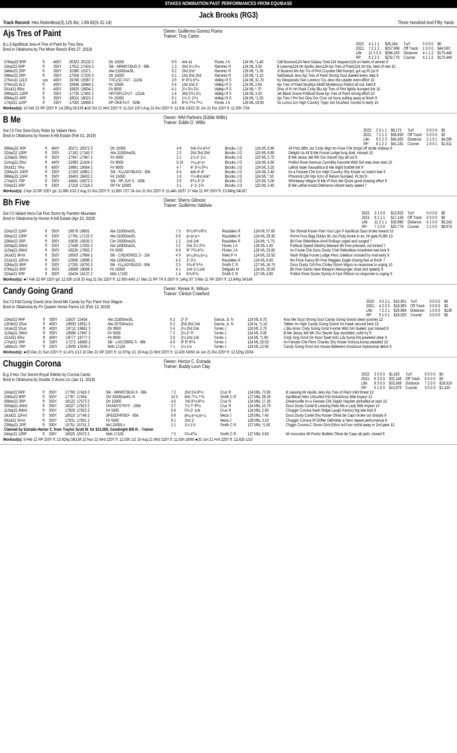STAKES NOMINATION PAST PERFORMANCES FROM EQUIBASE
Jack Brooks (RG3)
Track Record: Hes Relentless(3),125 lbs; 1:69.82(5-31-14) Three Hundred And Fifty Yards
Ajs Tres of Paint
Owner: Guillermo Gomez Flores
Trainer: Troy Carter
B.c.3 Apollitical Jess-A Tres of Paint by Tres Seis
Bred in Oklahoma by The Mixer Ranch (Feb 27, 2019)
| 2022: | 4 1 1 1 | $26,164 | Turf: | 0 0 0 0 | $0 |
| 2021: | 7 2 1 2 | $257,999 | Off Track: | 1 0 0 0 | $44,593 |
| Life: | 11 3 2 3 | $284,163 | Distance: | 4 1 1 2 | $175,440 |
| RP: | 8 2 2 2 | $232,770 | Course: | 4 1 1 2 | $175,440 |
| 07May22 8RP | ft | 400Y | :20323 :20132 3 | Dtr 15000 | 9 5 | 4nk 41 | Flores J A | 124 bfL *1.40 | Cell Bounce124 Next Galaxy Over124 Vaquero124 on heels of winner 9 |
| 16Apr22 6RP | ft | 350Y | :17612 :17416 3 | Stk - MRMSTBUG S - 68k | 1 3 | 3hd 3½ 3¼ | Ramirez R | 124 bfL 3.00 | B Leaving124 Mr Apollo Jess124 Ajs Tres of Paint124 cln trip, best of rest 10 |
| 24Mar22 2RP | ft | 300Y | :15380 :15371 | Alw 21000nw3/L | 6 2 | 2hd 2ns* | Ramirez R | 126 bfL *1.30 | Jt Businss Mn Ajs Trs of Pint Coyotee Dlel bumpd, got up,PL1st 8 |
| 06Mar22 2RP | ft | 350Y | :17556 :17535 3 | Dtr 10000 | 6 1 | 1hd 2hd 2hd | Ramirez R | 126 bfL *1.10 | Sabbatical Jess Ajs Tres of Paint Strong Soul dueled every step 9 |
| 27Nov21 12LS | sys | 400Y | :19766 :19387 2 | TXCLSC FUT - 1115k | 2 6 | 6¹ 6¹¾ 5²¼ | Vallejo R S | 124 bfL 31.70 | Ky Desparado San Lorenzo Toy Jess the Leader even effort 10 |
| 07Nov21 6LS | ft | 400Y | :19946 :19946 2 | Ftr 10000 | 5 4 | 1hd 1hd 1¹ | Vallejo R S | 124 bfL 2.60 | Ajs Tres of Paint Muddys Misfit Mysterious Patriot all out, held 8 |
| 09Jul21 8Rui | ft | 400Y | :19925 :19834 2 | Ftr 8000 | 4 1 | 2½ 3½ 3¾ | Vallejo R S | 124 bfL *.70 | Dms of th Hrt Rock Cndy Blu Ajs Tres of Pint lightly bumped brk 10 |
| 29May21 12RP | ft | 350Y | :17736 :17455 2 | HRTGPLCFUT - 1315k | 1 4 | 3hd 3¹¼ 3½ | Vallejo R S | 124 bfL 3.20 | Jet Black Grace Political Rose Ajs Tres of Paint strong effort 10 |
| 08May21 4RP | ft | 350Y | :18015 :18015 2 | Ftr 15000 | 9 1 | 1½ 1¹ 1²¼ | Vallejo R S | 124 bfL *1.30 | Ajs Tres f Pnt Nxt Glxy Ovr Crsn nd Hony pulling away at finish 9 |
| 17Apr21 11RP | ft | 330Y | :17005 :16668 2 | RP OKB FUT - 926k | 4 8 | 8¹¾ 7¹¾ 7²¼ | Flores J A | 126 bfL 19.00 | So Lonzo Em High Country Trppr Jon brushed, moved in early 10 |
Workout(s): 15 Feb 22 RP 250Y ft :14.29hg 55/139 ●16 Oct 21 Wrd 220Y ft :11.51h 1/6 5 Aug 21 Rui 220Y ft :11.91b 10/22 20 Jun 21 Rui 220Y ft :11.93h 7/34
B Me
Owner: WM Partners (Eddie Willis)
Trainer: Eddie D. Willis
Sor.f.3 Tres Seis-Glory Rider by Valiant Hero
Bred in Oklahoma by Homer A Hill Estate (Feb 01, 2019)
| 2022: | 2 0 1 1 | $8,175 | Turf: | 0 0 0 0 | $0 |
| 2021: | 7 2 1 2 | $36,830 | Off Track: | 0 0 0 0 | $0 |
| Life: | 9 2 2 3 | $45,005 | Distance: | 2 1 0 1 | $4,395 |
| RP: | 6 1 2 2 | $41,181 | Course: | 1 0 0 1 | $1,611 |
| 08May22 3RP | ft | 400Y | :20271 :20072 3 | Dtr 15000 | 4 8 | 5nk 5¾ 4¹¼* | Brooks J D | 124 bfL 6.80 | All Pntz Blltn Jss Cndy Wgn Im Fnce Chk bmpd off stride midway 9 |
| 22Apr22 12RP | ft | 330Y | :17162 :17145 3 | Alw 21000nw3/L | 2 2 | 2hd 2hd 2hd | Brooks J D | 125 bfL 8.80 | Delight Us All B Me Foose Lodge long duel, missed 10 |
| 11Sep21 3Wrd | ft | 350Y | :17947 :17947 2 | Ftr 5000 | 2 1 | 1½ 1¹ 1½ | Brooks J D | 125 bfL 2.70 | B Me Jessa Jett Mh Our Secret Spy all out 9 |
| 21Aug21 2Rui | ft | 440Y | :21983 :21434 2 | Ftr 8000 | 6 10 | 7²¼ 6³ 5⁴ | Brooks J D | 124 bfL 4.90 | Politicl Rose Famous Carmilita Favorite Wild Girl step slow start 10 |
| 09Jul21 7Rui | ft | 400Y | :19891 :19564 2 | Ftr 8000 | 4 7 | 4¹ 3¹½ 3²¼ | Brooks J D | 124 bfL 3.20 | Lethal Viper Sassalitica B Me slight bobble brk 9 |
| 22May21 10RP | ft | 330Y | :17203 :16861 2 | Stk - FLLADYBUGS - 85k | 8 4 | 4nk 4² 4² | Brooks J D | 124 bfL 3.40 | Im a Fancee Chk Em High Country Shy Kisser no match late 9 |
| 08May21 11RP | ft | 350Y | :18463 :18432 2 | Ftr 15000 | 1 8 | 7½ 4hd 4nk* | Brooks J D | 124 bfL *.50 | Phnomnl Lthl Vipr Kzm of Return bumped, PL3rd 9 |
| 17Apr21 7RP | ft | 330Y | :16841 :16672 2 | Stk - RP JUV S - 100k | 3 6 | 6¹¼ 3¹ 2¹ | Brooks J D | 125 bfL 3.00 | Whirlaway Wagon B Me Vf Kiss Me Quick good chasing effort 8 |
| 03Apr21 5RP | ft | 330Y | :17218 :17218 2 | RP Ftr 15000 | 3 1 | 1¹ 1¹ 1¾ | Brooks J D | 125 bfL 3.40 | B Me Lethal Assist Delmarva vibrant early speed 7 |
Workout(s): 2 Apr 22 RP 220Y gd :11.68h 2/10 2 Aug 21 Rui 220Y ft :11.60h 7/27 24 Jun 21 Rui 220Y ft :11.44h 16/37 17 Mar 21 RP 250Y ft :13.84hg 54/167
Bh Five
Owner: Sherry Gilmore
Trainer: Guillermo Valdivia
Sor.f.3 Valiant Hero-Cat Five Storm by Panther Mountain
Bred in Oklahoma by Homer A Hill Estate (Apr 20, 2019)
| 2022: | 3 1 0 0 | $13,822 | Turf: | 0 0 0 0 | $0 |
| 2021: | 8 1 1 1 | $17,158 | Off Track: | 0 0 0 0 | $0 |
| Life: | 11 2 1 1 | $30,980 | Distance: | 4 1 0 0 | $9,242 |
| RP: | 7 2 0 0 | $25,779 | Course: | 2 1 0 0 | $8,874 |
| 22Apr22 11RP | ft | 350Y | :18579 :18001 | Alw 21000nw3/L | 7 5 | 9¹½ 9²½ 8³½ | Raudales R | 124 bfL 57.60 | Sin Stional Kisser Pain Your Lips P Apolitical Sass broke inward 10 |
| 09Apr22 12RP | ft | 330Y | :17781 :17133 3 | Alw 21000nw3/L | 9 8 | 9³ 9³ 9⁴* | Raudales R | 124 bfL 29.30 | Rvnnt Fury Bigg Dddys Bc Jss Pydy broke in air, hit gate,PL8th 10 |
| 10Mar22 3RP | ft | 300Y | :15635 :15635 3 | Clm 20000nw2/L | 1 2 | 1nd 1nk | Raudales R | 124 bfL *1.70 | Bh Five Relentless Anvil Rollogo urged and surged 7 |
| 26Sep21 6Wrd | ft | 330Y | :17449 :17055 2 | Alw 14900nw2/L | 3 2 | 3nk 3½ 3²½ | Flores J A | 126 bfL 5.00 | Political Speed Destiny Beware Bh Five pressed, out kicked 7 |
| 11Sep21 6Wrd | ft | 350Y | :18226 :17862 2 | Ftr 5000 | 9 8 | 8² 7³¾ 4²½ | Flores J A | 126 bfL 23.80 | Im Fncee Chk Docs Dusty Crtel Relentless Anywhere late kick 9 |
| 24Jul21 9Fmt | ft | 350Y | :18503 :17864 2 | Stk - CHEROKEE S - 15k | 4 9 | 9¹½ 9²½ 9⁴½ | Nieto P H | 124 bfL 23.50 | Nash Ridge Foose Lodge Pevs Jukebox crossed by rival early 9 |
| 15Jun21 10Fmt | ft | 300Y | :15956 :15896 2 | Alw 12000nw2/L | 4 2 | 2¹ 2½ | Raudales R | 124 bfL 6.60 | Ms Prize Fancy Bh Five Reggies Eagle closing fast at finish 7 |
| 22May21 8RP | ft | 330Y | :17355 :16793 2 | Stk - FLLADYBUGS - 85k | 3 5 | 5¾ 4³ 5³¼ | Smith C R | 127 bfL 16.70 | Docs Dusty Crtl Pvs Chrley Storm Wgon no response to urging 10 |
| 07May21 9RP | ft | 350Y | :18068 :18068 2 | Ftr 15000 | 4 1 | 1hd 1½ 1nk | Delgado M | 124 bfL 29.00 | Bh Five Saints New Weapon Messynger strait and speedy 9 |
| 22Apr21 5RP | ft | 300Y | :16434 :16137 2 | Mdn 17100 | 1 4 | 6¾ 6¹¾ | Smith C R | 127 bfL 4.80 | Politicl Rose Suzes Dynsty A Fast Ribbon no response to urging 9 |
Workout(s): ●7 Feb 22 RP 220Y gd :12.03h 1/18 25 Aug 21 Stc 220Y ft :12.65h 4/45 17 Mar 21 RP TR 6 250Y ft :14hg 3/7 3 Mar 21 RP 250Y ft :13.94hg 34/148
Candy Going Grand
Owner: Renee K. Wilson
Trainer: Clinton Crawford
Sor.f.3 Fdd Going Grand-Jess Send Me Candy by Pyc Paint Your Wagon
Bred in Oklahoma by Pv Quarter Horse Farms Llc (Feb 13, 2019)
| 2022: | 3 0 2 1 | $10,901 | Turf: | 0 0 0 0 | $0 |
| 2021: | 4 2 0 0 | $18,983 | Off Track: | 0 0 0 0 | $0 |
| Life: | 7 2 2 1 | $29,884 | Distance: | 1 0 0 0 | $139 |
| RP: | 3 1 0 1 | $18,025 | Course: | 0 0 0 0 | $0 |
| 10Apr22 9RP | ft | 300Y | :15637 :15454 | Alw 21000nw3/L | 6 2 | 2¹ 3¹ | Garcia, Jr. N | 124 bfL 8.70 | Kiss Me Suzy Strong Soul Candy Going Grand clean journey 12 |
| 12Feb22 2Sun | ft | 400Y | :19930 :19911 3 | Alw 25700nw1/x | 9 2 | 2hd 2hd 2nk | Garcia, Jr. N | 124 bL *1.10 | Tellem Im High Candy Going Grand Hs Hawk second best 10 |
| 14Jan22 5Sun | ft | 400Y | :19712 :19661 3 | Dtr 8900 | 5 4 | 2½ 2hd 2nk | Torres J | 126 bfL 2.70 | L Blu Amor Cndy Going Grnd Fvorite Wild Girl dueled, just missed 8 |
| 11Sep21 3Wrd | ft | 350Y | :18068 :17947 2 | Ftr 5000 | 7 2 | 2½ 2¹ 5¹ | Torres J | 124 bfL 3.00 | B Me Jessa Jett Mh Our Secret Spy stumbled, solid try 9 |
| 10Jul21 6Rui | ft | 400Y | :19777 :19777 2 | Ftr 8000 | 3 9 | 2½ 1hd 1nk | Torres J | 124 bfL *1.90 | Cndy Gng Grnd On Kssn Swet Aztc Ldy bump brk,powered clear 9 |
| 17Apr21 5RP | ft | 330Y | :17272 :16660 2 | Stk - LAICOBRD S - 68k | 4 8 | 9² 9³ 9³¾ | Torres J | 124 bfL 20.50 | Im Fancee Chk Pevs Charley Shy Kisser frctious,bump,steadied 10 |
| 14Mar21 7RP | ft | 250Y | :13509 :13509 2 | Mdn 17100 | 7 1 | 1½ 1¾ | Torres J | 124 bfL 12.90 | Candy Going Grnd Hot House Believers Knockout impressive debut 9 |
Workout(s): ●29 Dec 21 Sun 220Y ft :11.47b 1/13 10 Dec 21 RP 220Y ft :11.97hg 1/1 19 Aug 21 Wrd 220Y ft :12.43h 50/60 14 Jun 21 Rui 220Y ft :12.52hg 23/34
Chuggin Corona
Owner: Hector C. Estrada
Trainer: Buddy Leon Clay
B.g.3 Hez Our Secret-Royal Stiletto by Corona Cartel
Bred in Oklahoma by Double O Acres Llc (Jan 11, 2019)
| 2022: | 3 0 0 0 | $1,420 | Turf: | 0 0 0 0 | $0 |
| 2021: | 6 3 0 0 | $32,148 | Off Track: | 0 0 0 0 | $0 |
| Life: | 9 3 0 0 | $33,568 | Distance: | 7 2 0 0 | $18,919 |
| RP: | 5 1 0 0 | $15,979 | Course: | 3 0 0 0 | $1,420 |
| 16Apr22 6RP | ft | 350Y | :17790 :17416 3 | Stk - MRMSTBUG S - 68k | 7 2 | 2hd 5¾ 8²½ | Cruz R | 124 bfkL 73.80 | B Leaving Mr Apollo Jess Ajs Tres of Paint mild threat 10 |
| 25Mar22 8RP | ft | 350Y | :17767 :17454 | Ocl 35000nw4/L-N | 10 5 | 6nk 7¹½ 7¹¾ | Smith C R | 127 bfkL 28.30 | Apollitical Hero Uncurled Fist Industrious little impact 12 |
| 06Mar22 3RP | ft | 350Y | :18122 :17573 3 | Dtr 10000 | 4 6 | 7nk 8¹½ 8³¼ | Cruz R | 124 bfkL 17.20 | Dreamsville Im a Fancee Chk Sippin Hayden pinballed at start 10 |
| 26Sep21 4Wrd | ft | 350Y | :18227 :17813 2 | OHAMYSTRYF - 195k | 3 7 | 7½ 7¹ 9³¼ | Cruz R | 124 bfkL 15.70 | Docs Dusty Cartel B Leaving Rate Me a Lady little impact 10 |
| 11Sep21 8Wrd | ft | 350Y | :17826 :17823 2 | Ftr 5000 | 8 6 | 5¾ 2¹ 1nk | Cruz R | 124 bfkL 2.90 | Chuggin Corona Nash Ridge Laugh Factory big late kick 9 |
| 24Jul21 11Fmt | ft | 350Y | :18510 :17749 2 | SPEEDHRSEF - 85k | 8 8 | 8²¼ 8⁴¾ 8⁵½ | Meza J | 128 bfkL 7.40 | Docs Dusty Cartel Shy Kisser Olivia de Capo broke out sharply 8 |
| 09Jul21 5Fmt | ft | 350Y | :17831 :17831 2 | Ftr 5000 | 8 1 | 1hd 1¹ | Meza J | 129 bfkL 3.10 | Chuggin Corona Rl Drifter Definitely a Hero repeat performance 8 |
| 23May21 2RP | ft | 300Y | :15751 :15751 2 | Mcl 15000-c | 2 1 | 1½ 1¾ | Smith C R | 127 bfkL *1.50 | Chggn Corona C Storm Grnt Ethcs nd Fvor inchd away in 2nd gear 10 |
| Claimed by Estrada Hector C. from Traylor Scott M. for $15,000, Goodnight Bill R. - Trainer | | | | | | | | | |
| 24Apr21 12RP | ft | 300Y | :16025 :15572 2 | Mdn 17100 | 7 5 | 5¾ 4²¾ | Smith C R | 127 bfkL 6.60 | Mr Innovator All Pointz Bulletin Olivia de Capo alt path, closed 9 |
Workout(s): 9 Feb 22 RP 250Y ft :13.92hg 39/158 10 Nov 21 Wrd 220Y ft :12.03h 1/2 19 Aug 21 Wrd 220Y ft :11.93h 18/60 ●25 Jun 21 Fmt 220Y ft :12.62b 1/10